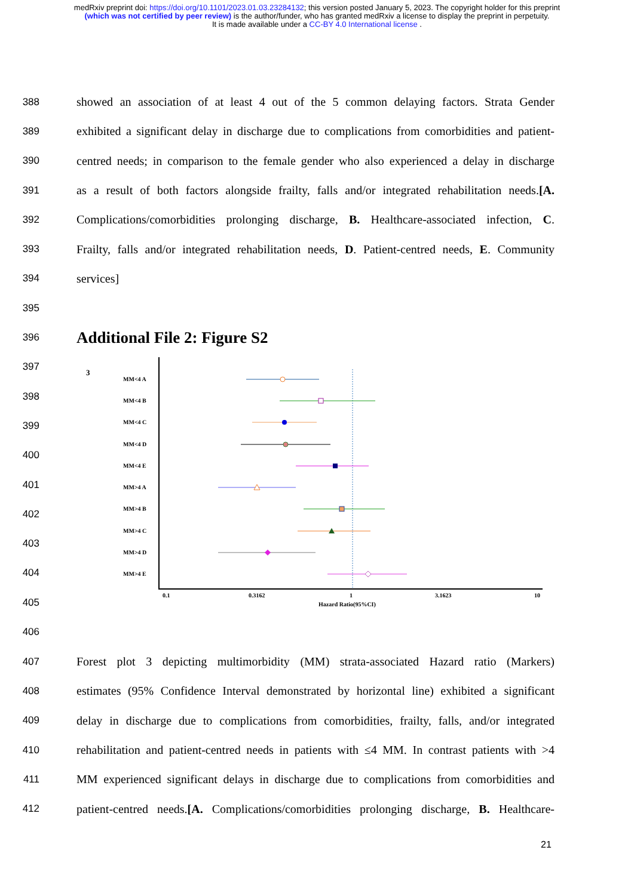medRxiv preprint doi: https://doi.org/10.1101/2023.01.03.23284132; this version posted January 5, 2023. The copyright holder for this preprint (which was not certified by peer review) is the author/funder, who has granted medRxiv a license to display the preprint in perpetuity.
It is made available under a CC-BY 4.0 International license .
388 showed an association of at least 4 out of the 5 common delaying factors. Strata Gender
389 exhibited a significant delay in discharge due to complications from comorbidities and patient-
390 centred needs; in comparison to the female gender who also experienced a delay in discharge
391 as a result of both factors alongside frailty, falls and/or integrated rehabilitation needs.[A.
392 Complications/comorbidities prolonging discharge, B. Healthcare-associated infection, C.
393 Frailty, falls and/or integrated rehabilitation needs, D. Patient-centred needs, E. Community
394 services]
395
396
Additional File 2: Figure S2
397
398
399
400
401
402
403
404
405
3
MM<4 A
MM<4 B
MM<4 C
MM<4 D
MM<4 E
MM>4 A
MM>4 B
MM>4 C
MM>4 D
MM>4 E
0.1
0.3162
1
3.1623
10
Hazard Ratio(95%CI)
406
407 Forest plot 3 depicting multimorbidity (MM) strata-associated Hazard ratio (Markers)
408 estimates (95% Confidence Interval demonstrated by horizontal line) exhibited a significant
409 delay in discharge due to complications from comorbidities, frailty, falls, and/or integrated
410 rehabilitation and patient-centred needs in patients with ≤4 MM. In contrast patients with >4
411 MM experienced significant delays in discharge due to complications from comorbidities and
412 patient-centred needs.[A. Complications/comorbidities prolonging discharge, B. Healthcare-
21